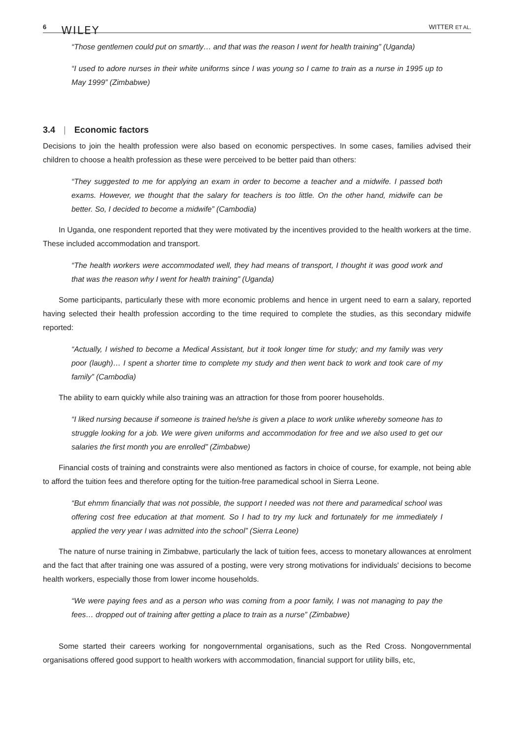6 WILEY
WITTER ET AL.
“Those gentlemen could put on smartly… and that was the reason I went for health training” (Uganda)
“I used to adore nurses in their white uniforms since I was young so I came to train as a nurse in 1995 up to May 1999” (Zimbabwe)
3.4 | Economic factors
Decisions to join the health profession were also based on economic perspectives. In some cases, families advised their children to choose a health profession as these were perceived to be better paid than others:
“They suggested to me for applying an exam in order to become a teacher and a midwife. I passed both exams. However, we thought that the salary for teachers is too little. On the other hand, midwife can be better. So, I decided to become a midwife” (Cambodia)
In Uganda, one respondent reported that they were motivated by the incentives provided to the health workers at the time. These included accommodation and transport.
“The health workers were accommodated well, they had means of transport, I thought it was good work and that was the reason why I went for health training” (Uganda)
Some participants, particularly these with more economic problems and hence in urgent need to earn a salary, reported having selected their health profession according to the time required to complete the studies, as this secondary midwife reported:
“Actually, I wished to become a Medical Assistant, but it took longer time for study; and my family was very poor (laugh)… I spent a shorter time to complete my study and then went back to work and took care of my family” (Cambodia)
The ability to earn quickly while also training was an attraction for those from poorer households.
“I liked nursing because if someone is trained he/she is given a place to work unlike whereby someone has to struggle looking for a job. We were given uniforms and accommodation for free and we also used to get our salaries the first month you are enrolled” (Zimbabwe)
Financial costs of training and constraints were also mentioned as factors in choice of course, for example, not being able to afford the tuition fees and therefore opting for the tuition-free paramedical school in Sierra Leone.
“But ehmm financially that was not possible, the support I needed was not there and paramedical school was offering cost free education at that moment. So I had to try my luck and fortunately for me immediately I applied the very year I was admitted into the school” (Sierra Leone)
The nature of nurse training in Zimbabwe, particularly the lack of tuition fees, access to monetary allowances at enrolment and the fact that after training one was assured of a posting, were very strong motivations for individuals' decisions to become health workers, especially those from lower income households.
“We were paying fees and as a person who was coming from a poor family, I was not managing to pay the fees… dropped out of training after getting a place to train as a nurse” (Zimbabwe)
Some started their careers working for nongovernmental organisations, such as the Red Cross. Nongovernmental organisations offered good support to health workers with accommodation, financial support for utility bills, etc,